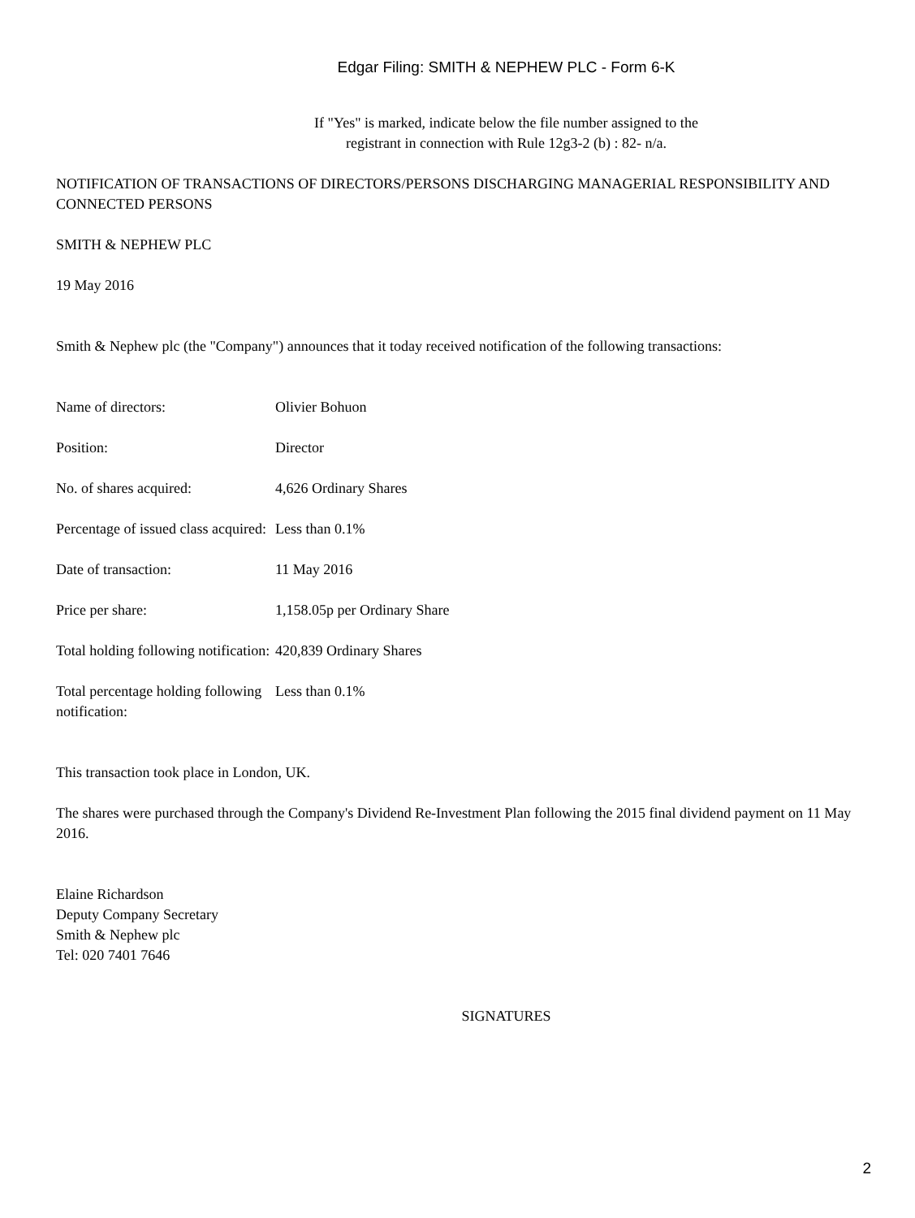Edgar Filing: SMITH & NEPHEW PLC - Form 6-K
If "Yes" is marked, indicate below the file number assigned to the
registrant in connection with Rule 12g3-2 (b) : 82- n/a.
NOTIFICATION OF TRANSACTIONS OF DIRECTORS/PERSONS DISCHARGING MANAGERIAL RESPONSIBILITY AND CONNECTED PERSONS
SMITH & NEPHEW PLC
19 May 2016
Smith & Nephew plc (the "Company") announces that it today received notification of the following transactions:
| Name of directors: | Olivier Bohuon |
| Position: | Director |
| No. of shares acquired: | 4,626 Ordinary Shares |
| Percentage of issued class acquired: | Less than 0.1% |
| Date of transaction: | 11 May 2016 |
| Price per share: | 1,158.05p per Ordinary Share |
| Total holding following notification: | 420,839 Ordinary Shares |
| Total percentage holding following notification: | Less than 0.1% |
This transaction took place in London, UK.
The shares were purchased through the Company's Dividend Re-Investment Plan following the 2015 final dividend payment on 11 May 2016.
Elaine Richardson
Deputy Company Secretary
Smith & Nephew plc
Tel: 020 7401 7646
SIGNATURES
2